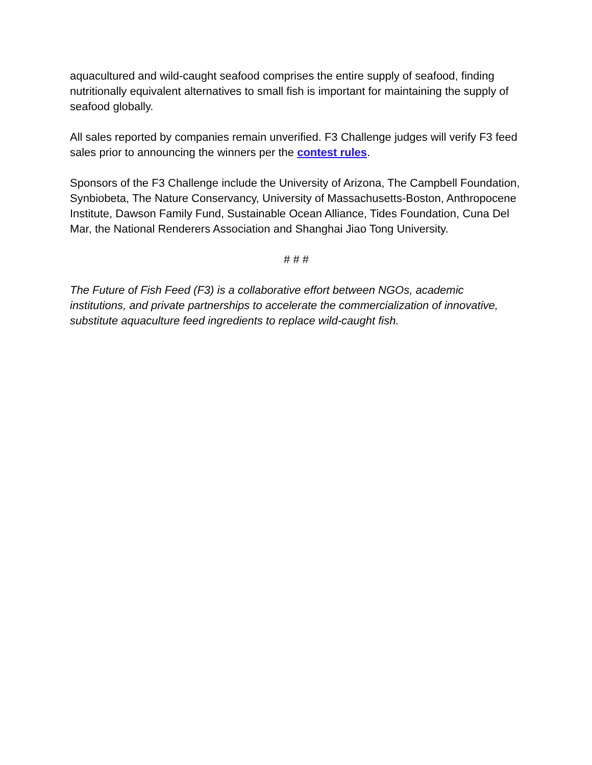aquacultured and wild-caught seafood comprises the entire supply of seafood, finding nutritionally equivalent alternatives to small fish is important for maintaining the supply of seafood globally.
All sales reported by companies remain unverified. F3 Challenge judges will verify F3 feed sales prior to announcing the winners per the contest rules.
Sponsors of the F3 Challenge include the University of Arizona, The Campbell Foundation, Synbiobeta, The Nature Conservancy, University of Massachusetts-Boston, Anthropocene Institute, Dawson Family Fund, Sustainable Ocean Alliance, Tides Foundation, Cuna Del Mar, the National Renderers Association and Shanghai Jiao Tong University.
# # #
The Future of Fish Feed (F3) is a collaborative effort between NGOs, academic institutions, and private partnerships to accelerate the commercialization of innovative, substitute aquaculture feed ingredients to replace wild-caught fish.